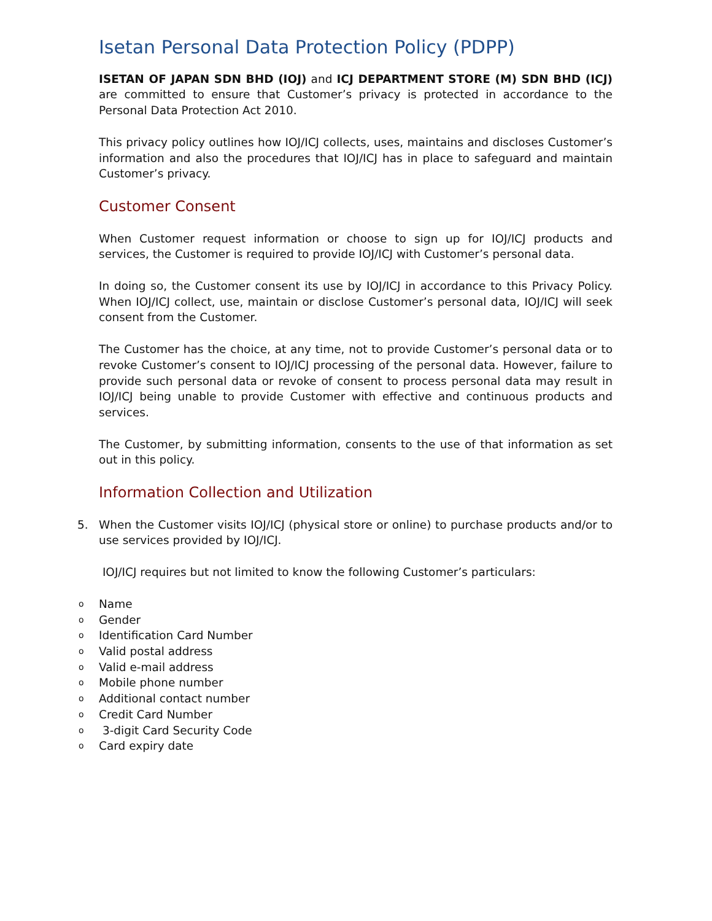Isetan Personal Data Protection Policy (PDPP)
ISETAN OF JAPAN SDN BHD (IOJ) and ICJ DEPARTMENT STORE (M) SDN BHD (ICJ) are committed to ensure that Customer’s privacy is protected in accordance to the Personal Data Protection Act 2010.
This privacy policy outlines how IOJ/ICJ collects, uses, maintains and discloses Customer’s information and also the procedures that IOJ/ICJ has in place to safeguard and maintain Customer’s privacy.
Customer Consent
When Customer request information or choose to sign up for IOJ/ICJ products and services, the Customer is required to provide IOJ/ICJ with Customer’s personal data.
In doing so, the Customer consent its use by IOJ/ICJ in accordance to this Privacy Policy. When IOJ/ICJ collect, use, maintain or disclose Customer’s personal data, IOJ/ICJ will seek consent from the Customer.
The Customer has the choice, at any time, not to provide Customer’s personal data or to revoke Customer’s consent to IOJ/ICJ processing of the personal data. However, failure to provide such personal data or revoke of consent to process personal data may result in IOJ/ICJ being unable to provide Customer with effective and continuous products and services.
The Customer, by submitting information, consents to the use of that information as set out in this policy.
Information Collection and Utilization
5. When the Customer visits IOJ/ICJ (physical store or online) to purchase products and/or to use services provided by IOJ/ICJ.
IOJ/ICJ requires but not limited to know the following Customer’s particulars:
o Name
o Gender
o Identification Card Number
o Valid postal address
o Valid e-mail address
o Mobile phone number
o Additional contact number
o Credit Card Number
o 3-digit Card Security Code
o Card expiry date